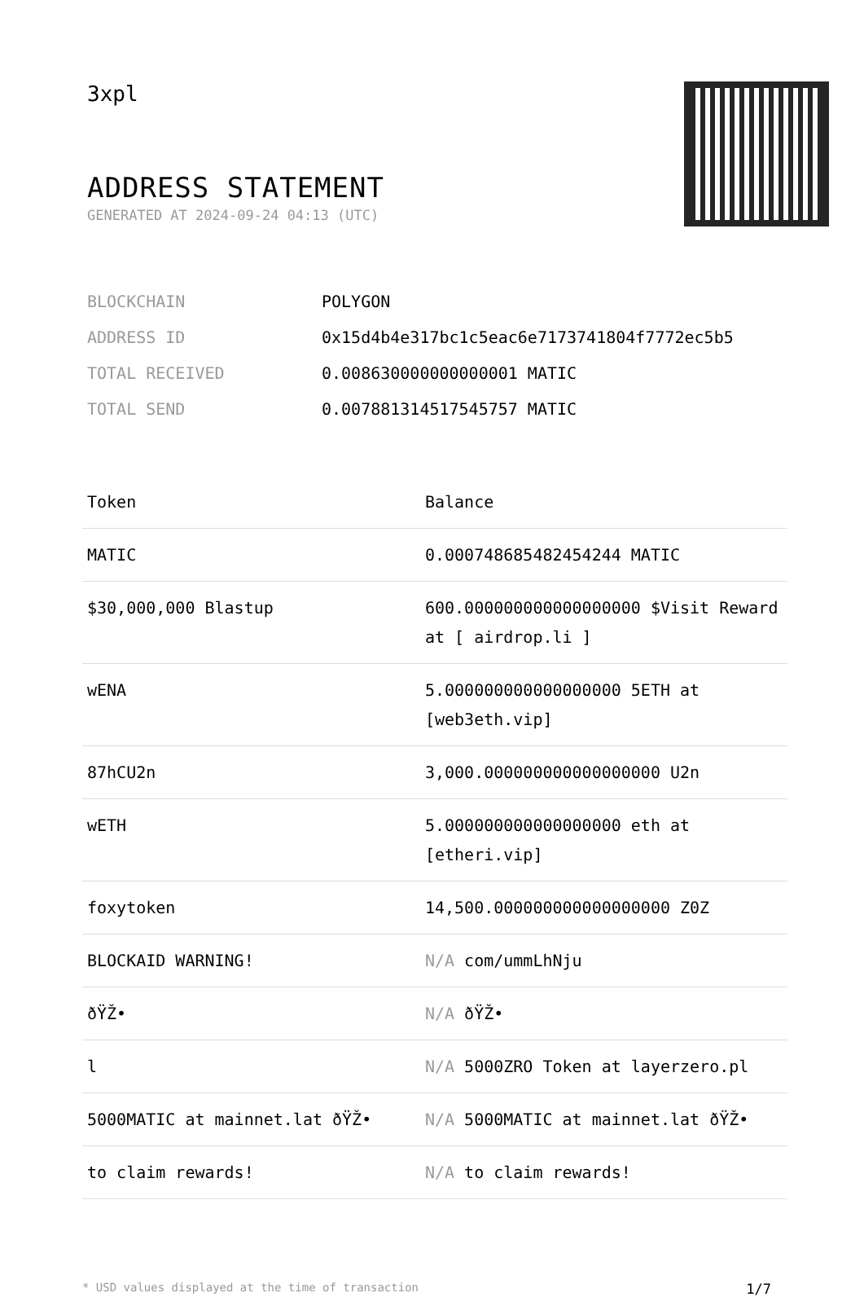3xpl
ADDRESS STATEMENT
GENERATED AT 2024-09-24 04:13 (UTC)
| BLOCKCHAIN | POLYGON |
| ADDRESS ID | 0x15d4b4e317bc1c5eac6e7173741804f7772ec5b5 |
| TOTAL RECEIVED | 0.008630000000000001 MATIC |
| TOTAL SEND | 0.007881314517545757 MATIC |
| Token | Balance |
| --- | --- |
| MATIC | 0.000748685482454244 MATIC |
| $30,000,000 Blastup | 600.000000000000000000 $Visit Reward at [ airdrop.li ] |
| wENA | 5.000000000000000000 5ETH at [web3eth.vip] |
| 87hCU2n | 3,000.000000000000000000 U2n |
| wETH | 5.000000000000000000 eth at [etheri.vip] |
| foxytoken | 14,500.000000000000000000 Z0Z |
| BLOCKAID WARNING! | N/A com/ummLhNju |
| ðŸŽ• | N/A ðŸŽ• |
| l | N/A 5000ZRO Token at layerzero.pl |
| 5000MATIC at mainnet.lat ðŸŽ• | N/A 5000MATIC at mainnet.lat ðŸŽ• |
| to claim rewards! | N/A to claim rewards! |
* USD values displayed at the time of transaction 1/7